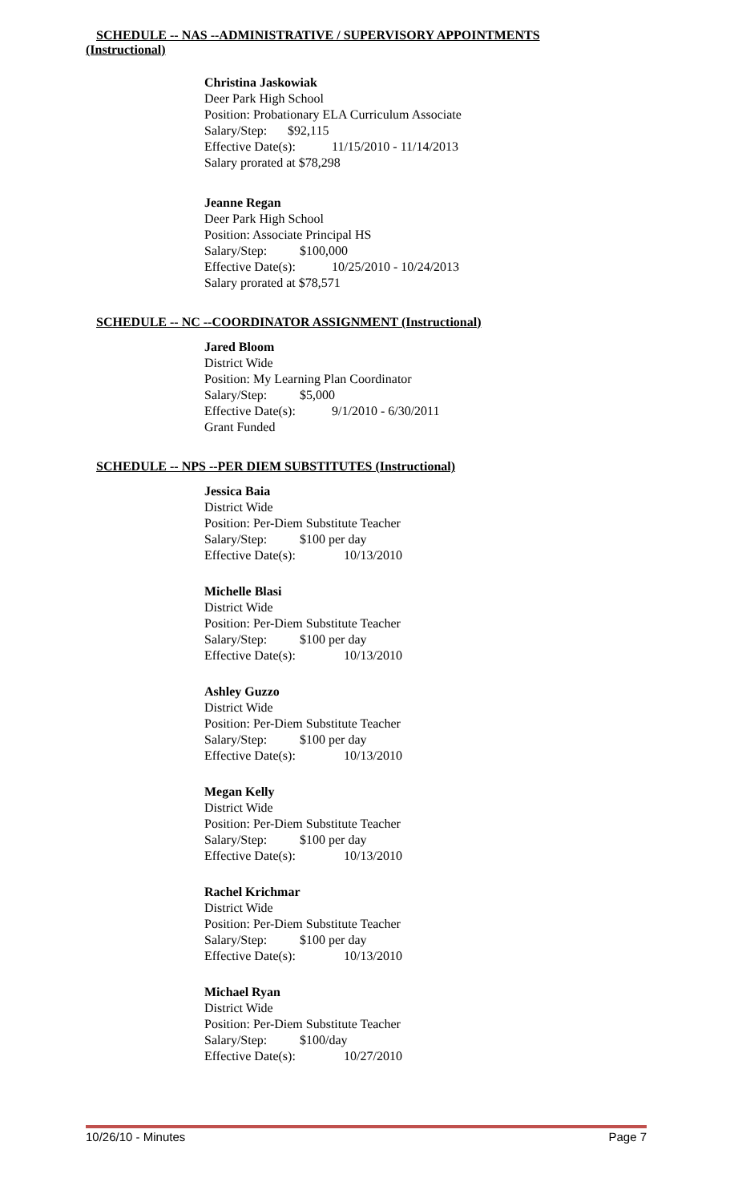SCHEDULE -- NAS --ADMINISTRATIVE / SUPERVISORY APPOINTMENTS
(Instructional)
Christina Jaskowiak
Deer Park High School
Position: Probationary ELA Curriculum Associate
Salary/Step: $92,115
Effective Date(s): 11/15/2010 - 11/14/2013
Salary prorated at $78,298
Jeanne Regan
Deer Park High School
Position: Associate Principal HS
Salary/Step: $100,000
Effective Date(s): 10/25/2010 - 10/24/2013
Salary prorated at $78,571
SCHEDULE -- NC --COORDINATOR ASSIGNMENT (Instructional)
Jared Bloom
District Wide
Position: My Learning Plan Coordinator
Salary/Step: $5,000
Effective Date(s): 9/1/2010 - 6/30/2011
Grant Funded
SCHEDULE -- NPS --PER DIEM SUBSTITUTES (Instructional)
Jessica Baia
District Wide
Position: Per-Diem Substitute Teacher
Salary/Step: $100 per day
Effective Date(s): 10/13/2010
Michelle Blasi
District Wide
Position: Per-Diem Substitute Teacher
Salary/Step: $100 per day
Effective Date(s): 10/13/2010
Ashley Guzzo
District Wide
Position: Per-Diem Substitute Teacher
Salary/Step: $100 per day
Effective Date(s): 10/13/2010
Megan Kelly
District Wide
Position: Per-Diem Substitute Teacher
Salary/Step: $100 per day
Effective Date(s): 10/13/2010
Rachel Krichmar
District Wide
Position: Per-Diem Substitute Teacher
Salary/Step: $100 per day
Effective Date(s): 10/13/2010
Michael Ryan
District Wide
Position: Per-Diem Substitute Teacher
Salary/Step: $100/day
Effective Date(s): 10/27/2010
10/26/10 - Minutes Page 7